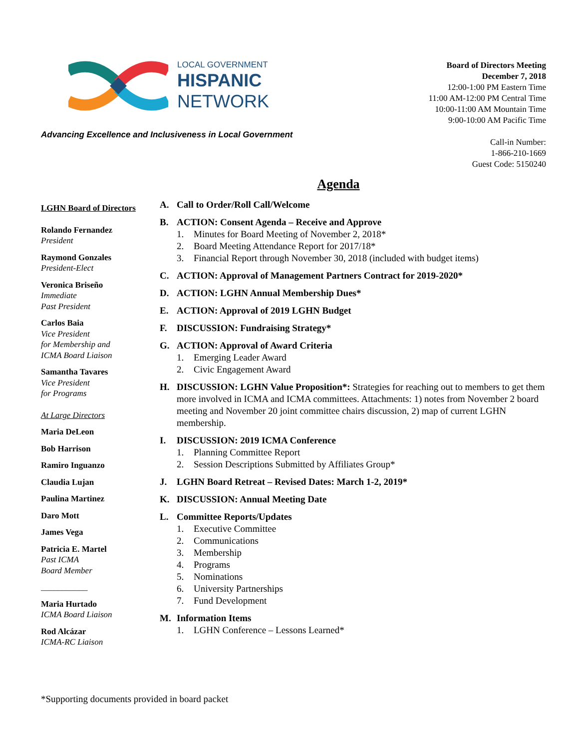LOCAL GOVERNMENT
HISPANIC
NETWORK
Advancing Excellence and Inclusiveness in Local Government
Board of Directors Meeting
December 7, 2018
12:00-1:00 PM Eastern Time
11:00 AM-12:00 PM Central Time
10:00-11:00 AM Mountain Time
9:00-10:00 AM Pacific Time
Call-in Number:
1-866-210-1669
Guest Code: 5150240
Agenda
LGHN Board of Directors
Rolando Fernandez
President
Raymond Gonzales
President-Elect
Veronica Briseño
Immediate
Past President
Carlos Baia
Vice President
for Membership and
ICMA Board Liaison
Samantha Tavares
Vice President
for Programs
At Large Directors
Maria DeLeon
Bob Harrison
Ramiro Inguanzo
Claudia Lujan
Paulina Martinez
Daro Mott
James Vega
Patricia E. Martel
Past ICMA
Board Member
___________
Maria Hurtado
ICMA Board Liaison
Rod Alcázar
ICMA-RC Liaison
A. Call to Order/Roll Call/Welcome
B. ACTION: Consent Agenda – Receive and Approve
1. Minutes for Board Meeting of November 2, 2018*
2. Board Meeting Attendance Report for 2017/18*
3. Financial Report through November 30, 2018 (included with budget items)
C. ACTION: Approval of Management Partners Contract for 2019-2020*
D. ACTION: LGHN Annual Membership Dues*
E. ACTION: Approval of 2019 LGHN Budget
F. DISCUSSION: Fundraising Strategy*
G. ACTION: Approval of Award Criteria
1. Emerging Leader Award
2. Civic Engagement Award
H. DISCUSSION: LGHN Value Proposition*: Strategies for reaching out to members to get them more involved in ICMA and ICMA committees. Attachments: 1) notes from November 2 board meeting and November 20 joint committee chairs discussion, 2) map of current LGHN membership.
I. DISCUSSION: 2019 ICMA Conference
1. Planning Committee Report
2. Session Descriptions Submitted by Affiliates Group*
J. LGHN Board Retreat – Revised Dates: March 1-2, 2019*
K. DISCUSSION: Annual Meeting Date
L. Committee Reports/Updates
1. Executive Committee
2. Communications
3. Membership
4. Programs
5. Nominations
6. University Partnerships
7. Fund Development
M. Information Items
1. LGHN Conference – Lessons Learned*
*Supporting documents provided in board packet